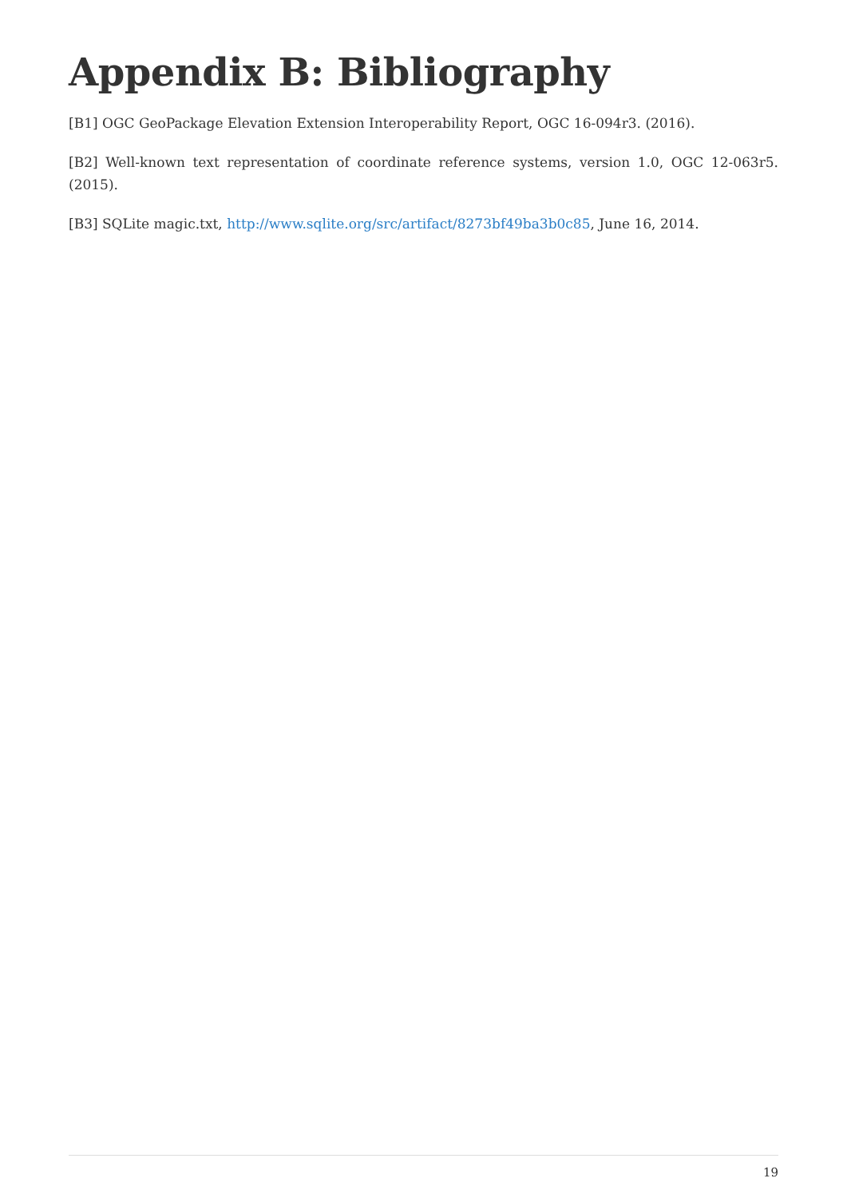Appendix B: Bibliography
[B1] OGC GeoPackage Elevation Extension Interoperability Report, OGC 16-094r3. (2016).
[B2] Well-known text representation of coordinate reference systems, version 1.0, OGC 12-063r5. (2015).
[B3] SQLite magic.txt, http://www.sqlite.org/src/artifact/8273bf49ba3b0c85, June 16, 2014.
19